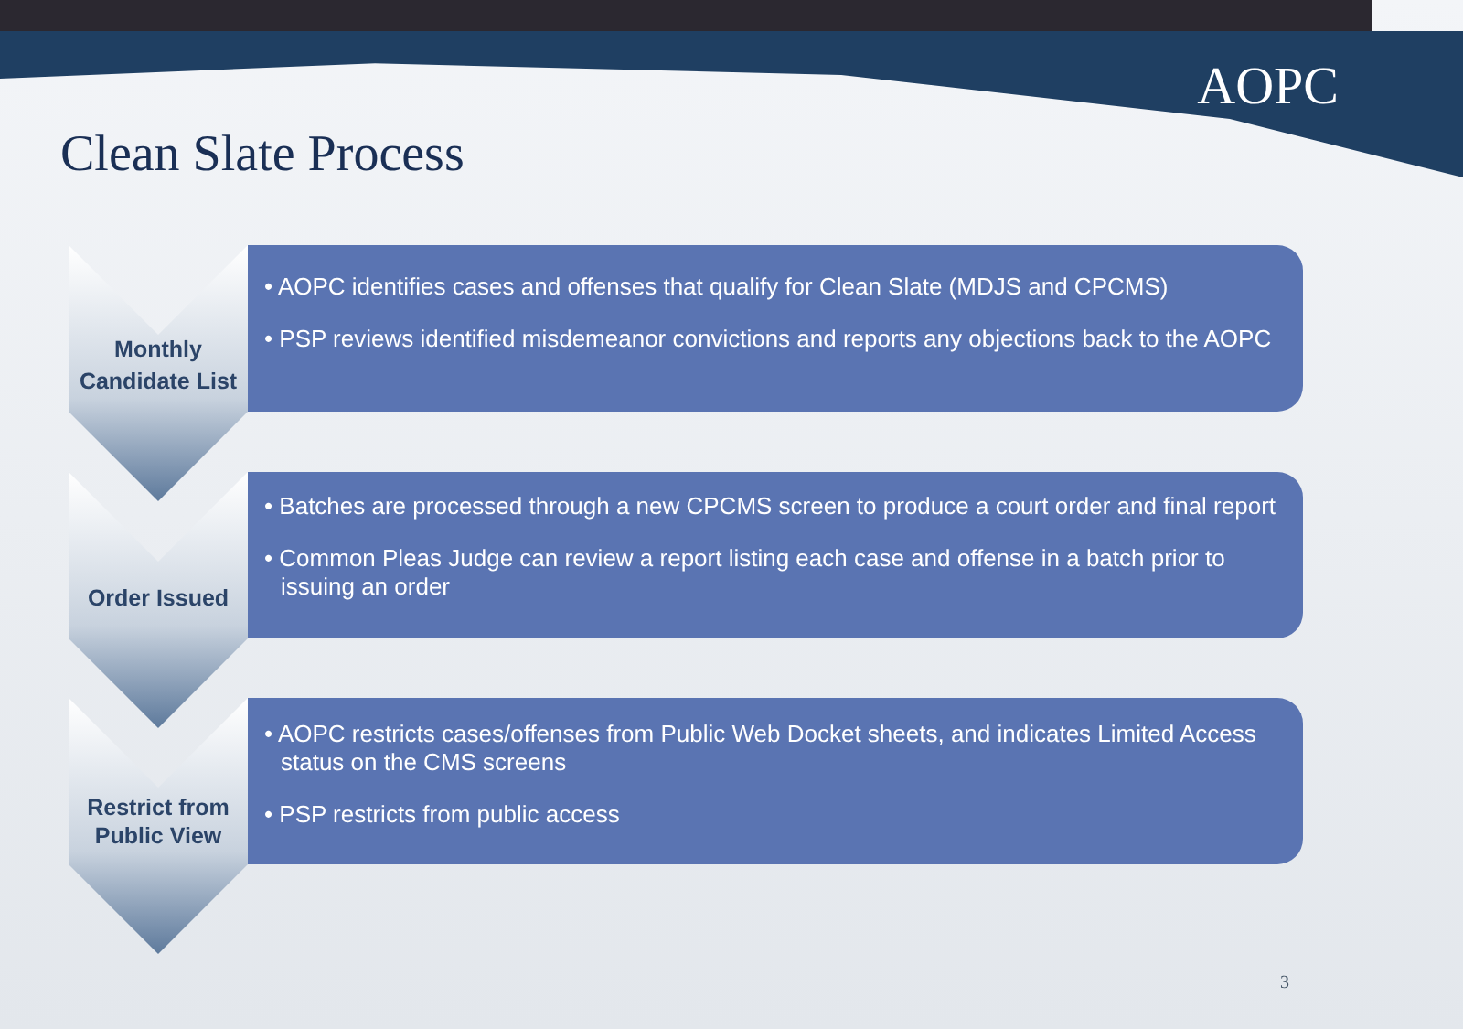AOPC
Clean Slate Process
Monthly
Candidate List
• AOPC identifies cases and offenses that qualify for Clean Slate (MDJS and CPCMS)
• PSP reviews identified misdemeanor convictions and reports any objections back to the AOPC
Order Issued
• Batches are processed through a new CPCMS screen to produce a court order and final report
• Common Pleas Judge can review a report listing each case and offense in a batch prior to issuing an order
Restrict from
Public View
• AOPC restricts cases/offenses from Public Web Docket sheets, and indicates Limited Access status on the CMS screens
• PSP restricts from public access
3